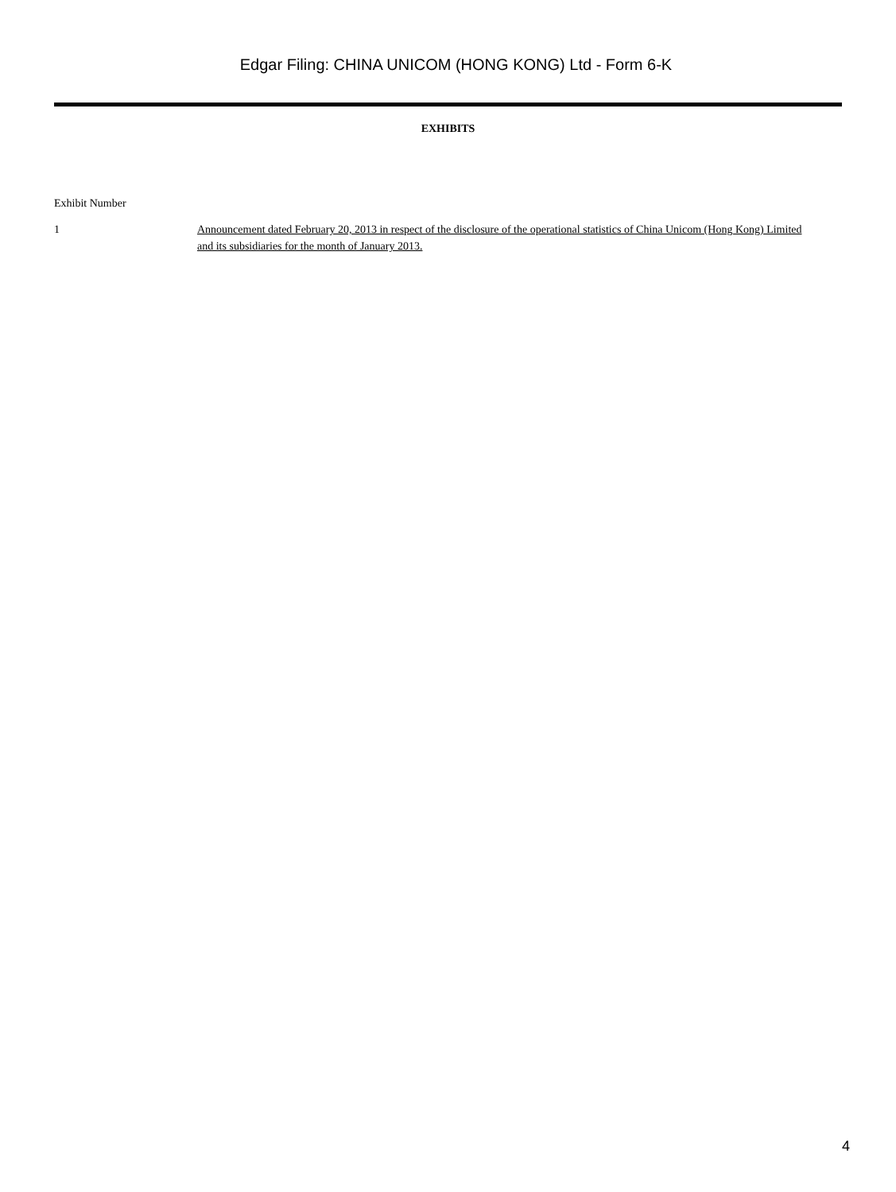Edgar Filing: CHINA UNICOM (HONG KONG) Ltd - Form 6-K
EXHIBITS
| Exhibit Number | |
| 1 | Announcement dated February 20, 2013 in respect of the disclosure of the operational statistics of China Unicom (Hong Kong) Limited and its subsidiaries for the month of January 2013. |
4